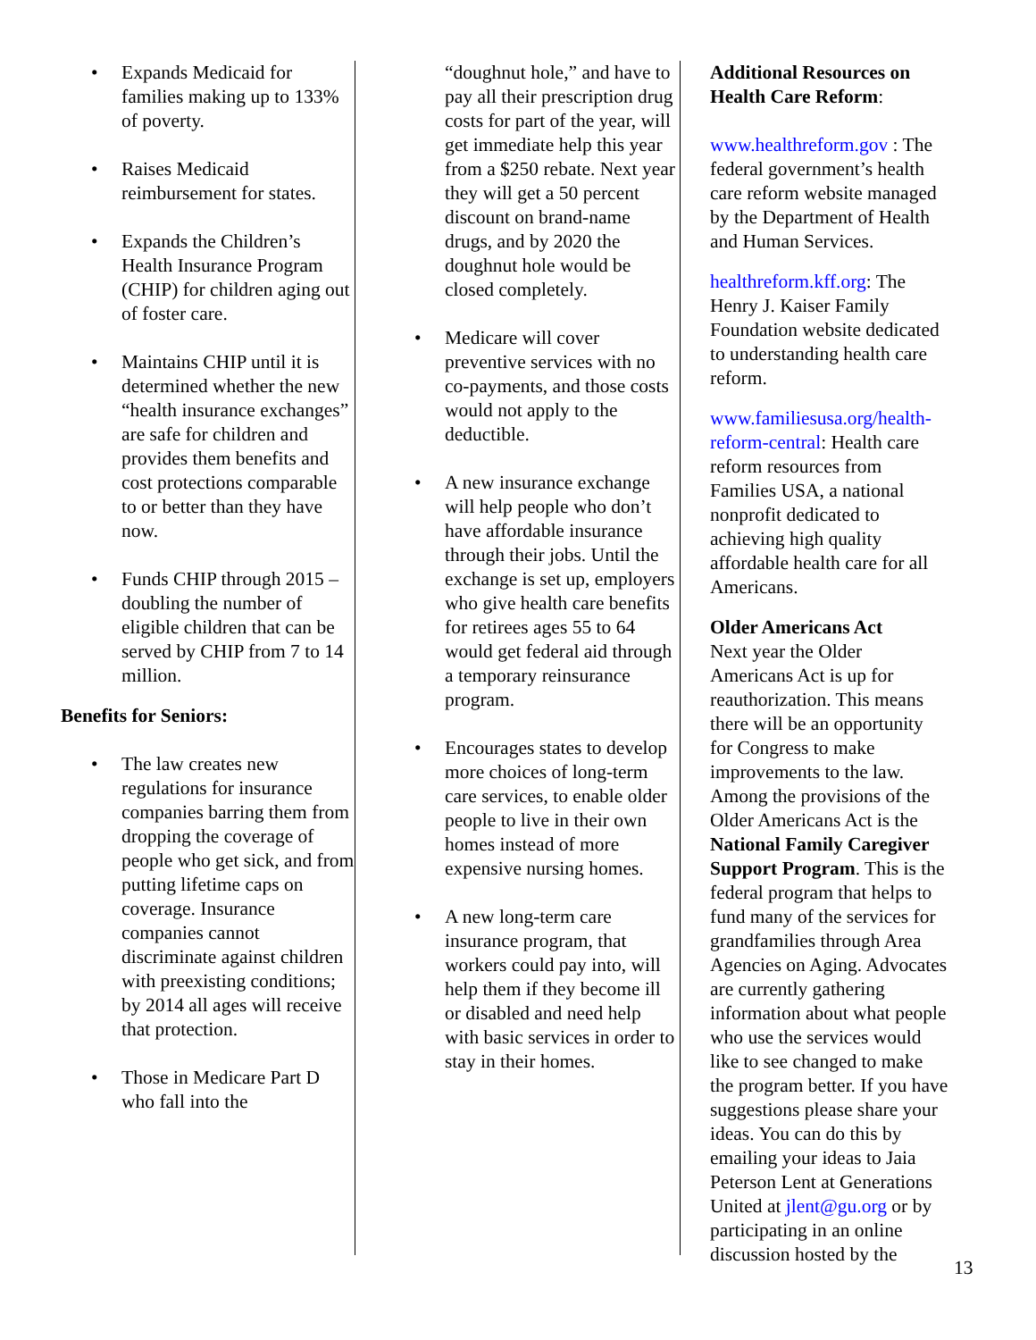• Expands Medicaid for families making up to 133% of poverty.
• Raises Medicaid reimbursement for states.
• Expands the Children’s Health Insurance Program (CHIP) for children aging out of foster care.
• Maintains CHIP until it is determined whether the new “health insurance exchanges” are safe for children and provides them benefits and cost protections comparable to or better than they have now.
• Funds CHIP through 2015 – doubling the number of eligible children that can be served by CHIP from 7 to 14 million.
Benefits for Seniors:
• The law creates new regulations for insurance companies barring them from dropping the coverage of people who get sick, and from putting lifetime caps on coverage. Insurance companies cannot discriminate against children with preexisting conditions; by 2014 all ages will receive that protection.
• Those in Medicare Part D who fall into the
“doughnut hole,” and have to pay all their prescription drug costs for part of the year, will get immediate help this year from a $250 rebate. Next year they will get a 50 percent discount on brand-name drugs, and by 2020 the doughnut hole would be closed completely.
• Medicare will cover preventive services with no co-payments, and those costs would not apply to the deductible.
• A new insurance exchange will help people who don’t have affordable insurance through their jobs. Until the exchange is set up, employers who give health care benefits for retirees ages 55 to 64 would get federal aid through a temporary reinsurance program.
• Encourages states to develop more choices of long-term care services, to enable older people to live in their own homes instead of more expensive nursing homes.
• A new long-term care insurance program, that workers could pay into, will help them if they become ill or disabled and need help with basic services in order to stay in their homes.
Additional Resources on Health Care Reform:
www.healthreform.gov : The federal government’s health care reform website managed by the Department of Health and Human Services.
healthreform.kff.org: The Henry J. Kaiser Family Foundation website dedicated to understanding health care reform.
www.familiesusa.org/health-reform-central: Health care reform resources from Families USA, a national nonprofit dedicated to achieving high quality affordable health care for all Americans.
Older Americans Act
Next year the Older Americans Act is up for reauthorization. This means there will be an opportunity for Congress to make improvements to the law. Among the provisions of the Older Americans Act is the National Family Caregiver Support Program. This is the federal program that helps to fund many of the services for grandfamilies through Area Agencies on Aging. Advocates are currently gathering information about what people who use the services would like to see changed to make the program better. If you have suggestions please share your ideas. You can do this by emailing your ideas to Jaia Peterson Lent at Generations United at jlent@gu.org or by participating in an online discussion hosted by the
13